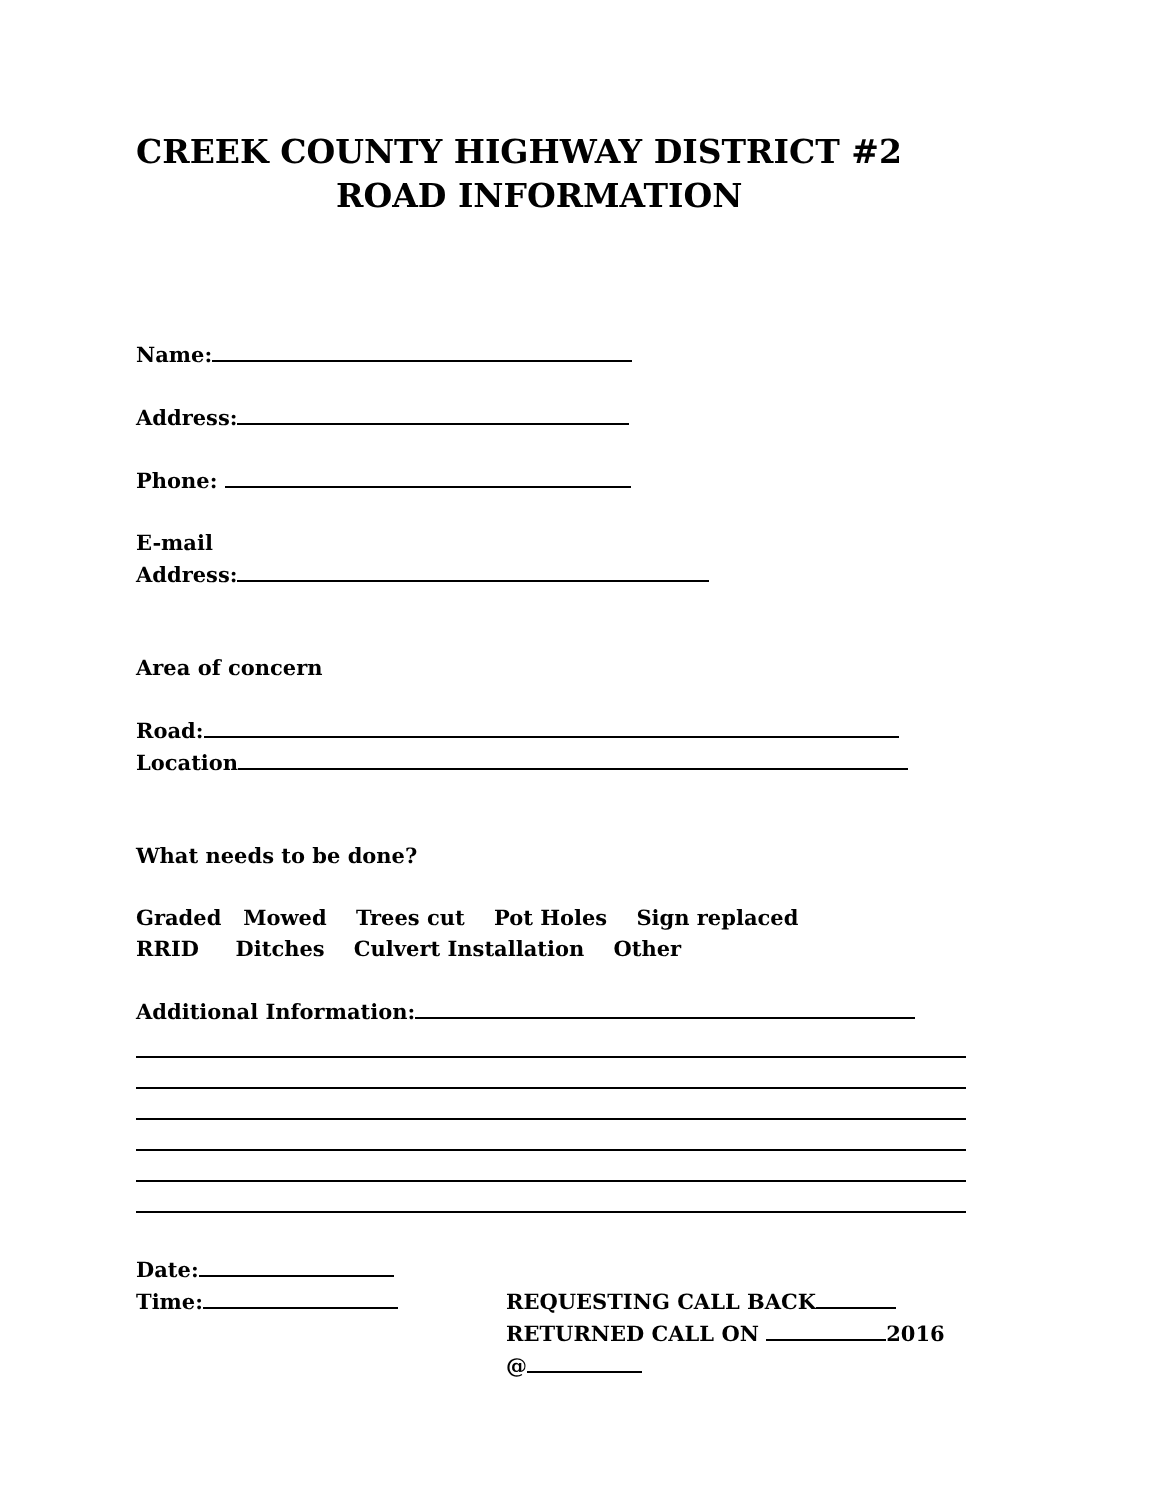CREEK COUNTY HIGHWAY DISTRICT #2
ROAD INFORMATION
Name:
Address:
Phone:
E-mail
Address:
Area of concern
Road:
Location
What needs to be done?
Graded Mowed Trees cut Pot Holes Sign replaced
RRID Ditches Culvert Installation Other
Additional Information:
Date:
Time:
REQUESTING CALL BACK
RETURNED CALL ON 2016
@